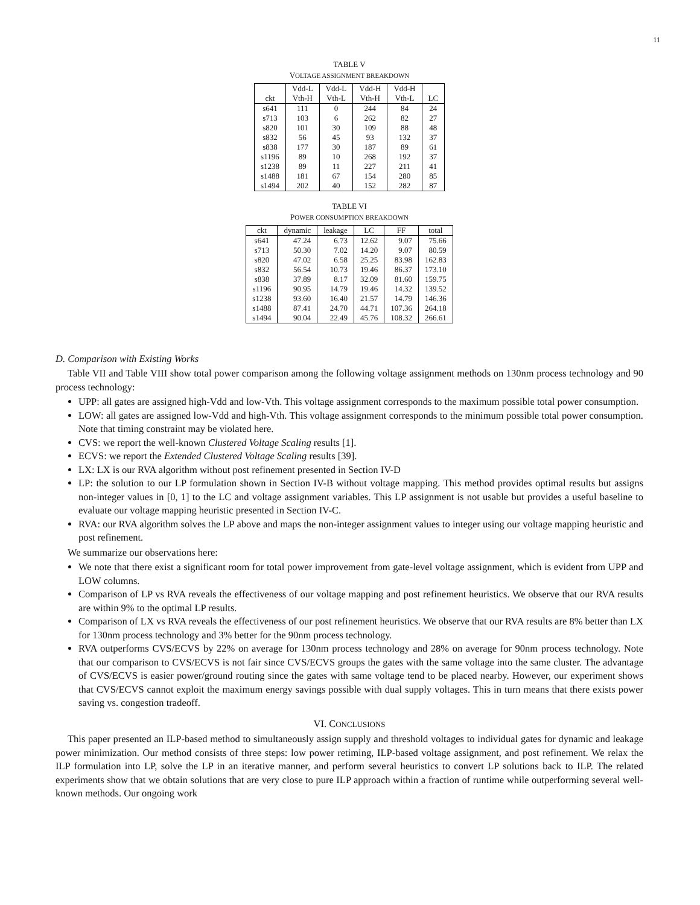11
TABLE V
VOLTAGE ASSIGNMENT BREAKDOWN
| | Vdd-L | Vdd-L | Vdd-H | Vdd-H | |
| --- | --- | --- | --- | --- | --- |
| ckt | Vth-H | Vth-L | Vth-H | Vth-L | LC |
| s641 | 111 | 0 | 244 | 84 | 24 |
| s713 | 103 | 6 | 262 | 82 | 27 |
| s820 | 101 | 30 | 109 | 88 | 48 |
| s832 | 56 | 45 | 93 | 132 | 37 |
| s838 | 177 | 30 | 187 | 89 | 61 |
| s1196 | 89 | 10 | 268 | 192 | 37 |
| s1238 | 89 | 11 | 227 | 211 | 41 |
| s1488 | 181 | 67 | 154 | 280 | 85 |
| s1494 | 202 | 40 | 152 | 282 | 87 |
TABLE VI
POWER CONSUMPTION BREAKDOWN
| ckt | dynamic | leakage | LC | FF | total |
| --- | --- | --- | --- | --- | --- |
| s641 | 47.24 | 6.73 | 12.62 | 9.07 | 75.66 |
| s713 | 50.30 | 7.02 | 14.20 | 9.07 | 80.59 |
| s820 | 47.02 | 6.58 | 25.25 | 83.98 | 162.83 |
| s832 | 56.54 | 10.73 | 19.46 | 86.37 | 173.10 |
| s838 | 37.89 | 8.17 | 32.09 | 81.60 | 159.75 |
| s1196 | 90.95 | 14.79 | 19.46 | 14.32 | 139.52 |
| s1238 | 93.60 | 16.40 | 21.57 | 14.79 | 146.36 |
| s1488 | 87.41 | 24.70 | 44.71 | 107.36 | 264.18 |
| s1494 | 90.04 | 22.49 | 45.76 | 108.32 | 266.61 |
D. Comparison with Existing Works
Table VII and Table VIII show total power comparison among the following voltage assignment methods on 130nm process technology and 90 process technology:
UPP: all gates are assigned high-Vdd and low-Vth. This voltage assignment corresponds to the maximum possible total power consumption.
LOW: all gates are assigned low-Vdd and high-Vth. This voltage assignment corresponds to the minimum possible total power consumption. Note that timing constraint may be violated here.
CVS: we report the well-known Clustered Voltage Scaling results [1].
ECVS: we report the Extended Clustered Voltage Scaling results [39].
LX: LX is our RVA algorithm without post refinement presented in Section IV-D
LP: the solution to our LP formulation shown in Section IV-B without voltage mapping. This method provides optimal results but assigns non-integer values in [0, 1] to the LC and voltage assignment variables. This LP assignment is not usable but provides a useful baseline to evaluate our voltage mapping heuristic presented in Section IV-C.
RVA: our RVA algorithm solves the LP above and maps the non-integer assignment values to integer using our voltage mapping heuristic and post refinement.
We summarize our observations here:
We note that there exist a significant room for total power improvement from gate-level voltage assignment, which is evident from UPP and LOW columns.
Comparison of LP vs RVA reveals the effectiveness of our voltage mapping and post refinement heuristics. We observe that our RVA results are within 9% to the optimal LP results.
Comparison of LX vs RVA reveals the effectiveness of our post refinement heuristics. We observe that our RVA results are 8% better than LX for 130nm process technology and 3% better for the 90nm process technology.
RVA outperforms CVS/ECVS by 22% on average for 130nm process technology and 28% on average for 90nm process technology. Note that our comparison to CVS/ECVS is not fair since CVS/ECVS groups the gates with the same voltage into the same cluster. The advantage of CVS/ECVS is easier power/ground routing since the gates with same voltage tend to be placed nearby. However, our experiment shows that CVS/ECVS cannot exploit the maximum energy savings possible with dual supply voltages. This in turn means that there exists power saving vs. congestion tradeoff.
VI. CONCLUSIONS
This paper presented an ILP-based method to simultaneously assign supply and threshold voltages to individual gates for dynamic and leakage power minimization. Our method consists of three steps: low power retiming, ILP-based voltage assignment, and post refinement. We relax the ILP formulation into LP, solve the LP in an iterative manner, and perform several heuristics to convert LP solutions back to ILP. The related experiments show that we obtain solutions that are very close to pure ILP approach within a fraction of runtime while outperforming several well-known methods. Our ongoing work